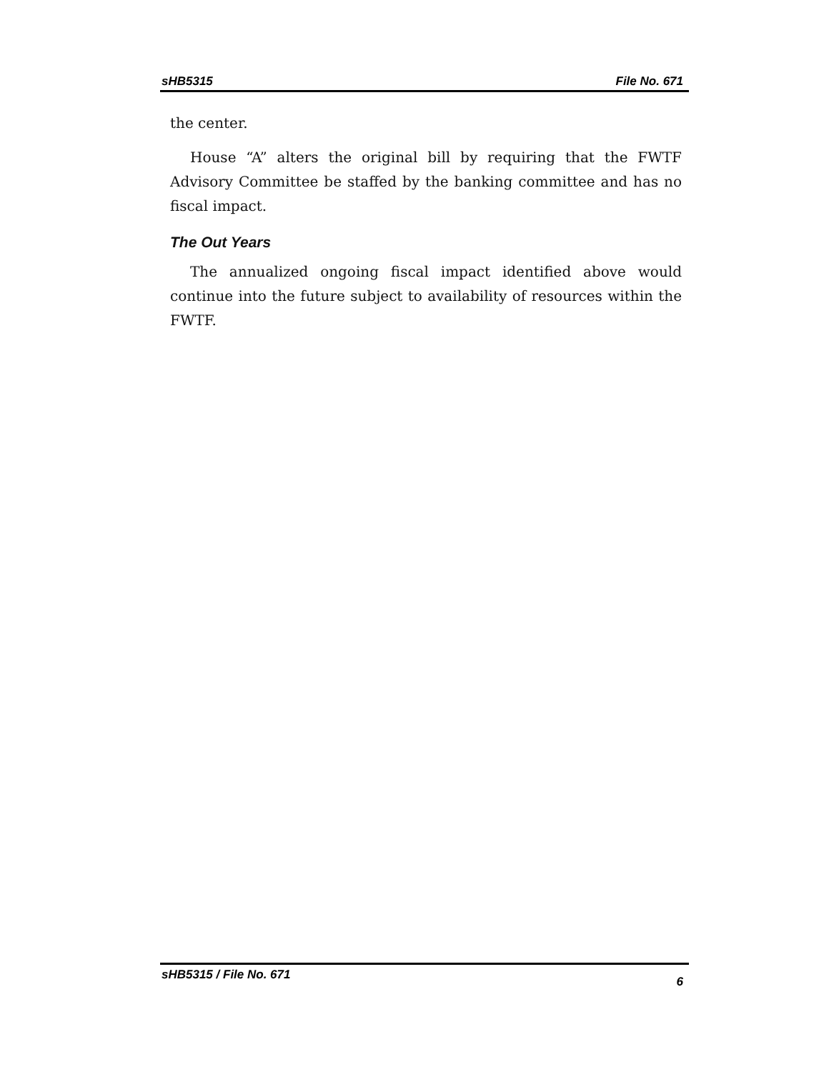sHB5315 File No. 671
the center.
House “A” alters the original bill by requiring that the FWTF Advisory Committee be staffed by the banking committee and has no fiscal impact.
The Out Years
The annualized ongoing fiscal impact identified above would continue into the future subject to availability of resources within the FWTF.
sHB5315 / File No. 671 6